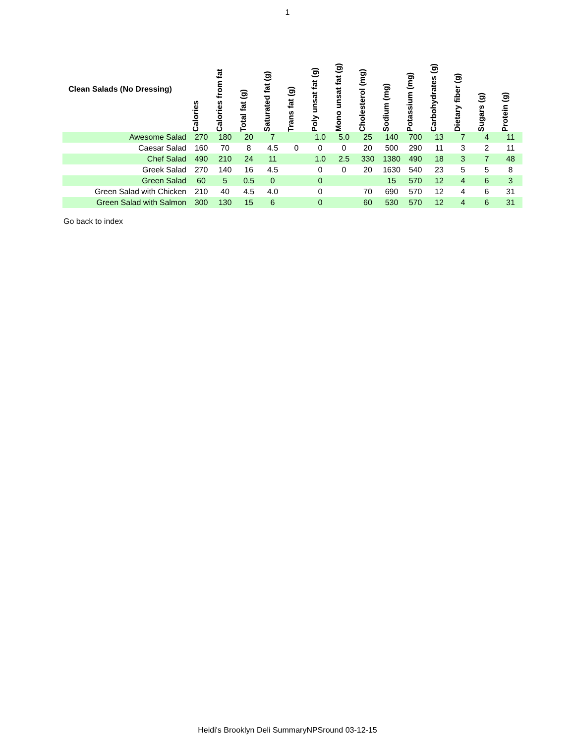1
| Clean Salads (No Dressing) | Calories | Calories from fat | Total fat (g) | Saturated fat (g) | Trans fat (g) | Poly unsat fat (g) | Mono unsat fat (g) | Cholesterol (mg) | Sodium (mg) | Potassium (mg) | Carbohydrates (g) | Dietary fiber (g) | Sugars (g) | Protein (g) |
| --- | --- | --- | --- | --- | --- | --- | --- | --- | --- | --- | --- | --- | --- | --- |
| Awesome Salad | 270 | 180 | 20 | 7 | | 1.0 | 5.0 | 25 | 140 | 700 | 13 | 7 | 4 | 11 |
| Caesar Salad | 160 | 70 | 8 | 4.5 | 0 | 0 | 0 | 20 | 500 | 290 | 11 | 3 | 2 | 11 |
| Chef Salad | 490 | 210 | 24 | 11 | | 1.0 | 2.5 | 330 | 1380 | 490 | 18 | 3 | 7 | 48 |
| Greek Salad | 270 | 140 | 16 | 4.5 | | 0 | 0 | 20 | 1630 | 540 | 23 | 5 | 5 | 8 |
| Green Salad | 60 | 5 | 0.5 | 0 | | 0 | | | 15 | 570 | 12 | 4 | 6 | 3 |
| Green Salad with Chicken | 210 | 40 | 4.5 | 4.0 | | 0 | | 70 | 690 | 570 | 12 | 4 | 6 | 31 |
| Green Salad with Salmon | 300 | 130 | 15 | 6 | | 0 | | 60 | 530 | 570 | 12 | 4 | 6 | 31 |
Go back to index
Heidi's Brooklyn Deli SummaryNPSround 03-12-15